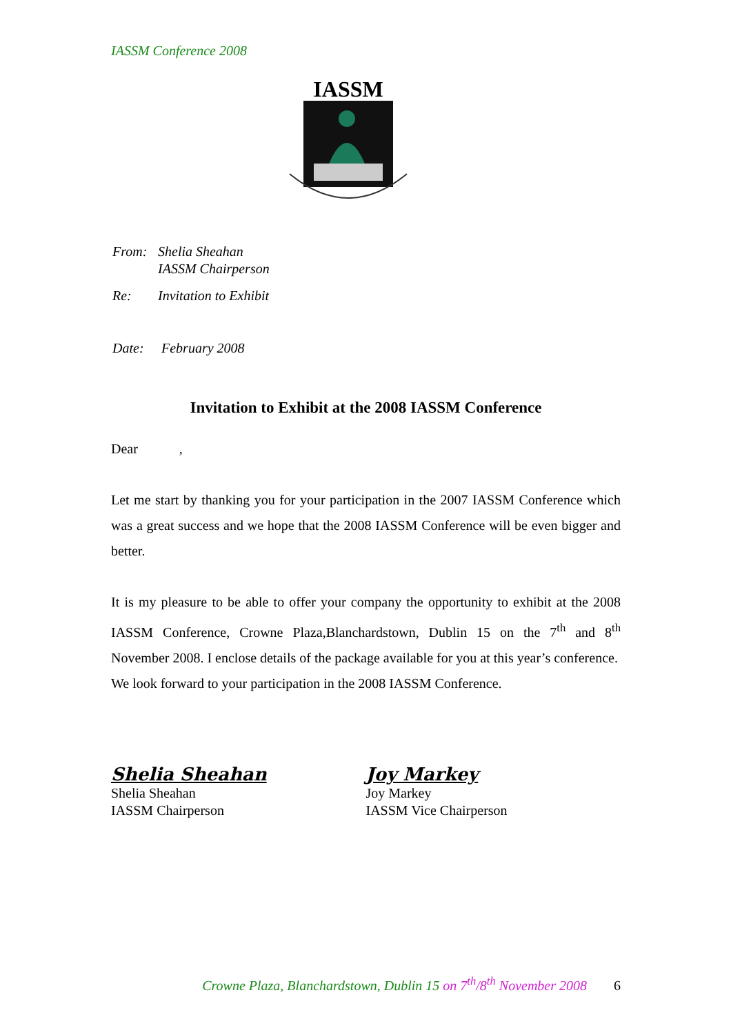IASSM Conference 2008
IASSM
| From: | Shelia Sheahan IASSM Chairperson |
| Re: | Invitation to Exhibit |
| Date: | February 2008 |
Invitation to Exhibit at the 2008 IASSM Conference
Dear ,
Let me start by thanking you for your participation in the 2007 IASSM Conference which was a great success and we hope that the 2008 IASSM Conference will be even bigger and better.
It is my pleasure to be able to offer your company the opportunity to exhibit at the 2008 IASSM Conference, Crowne Plaza,Blanchardstown, Dublin 15 on the 7<sup>th</sup> and 8<sup>th</sup> November 2008. I enclose details of the package available for you at this year’s conference.
We look forward to your participation in the 2008 IASSM Conference.
Shelia Sheahan
Shelia Sheahan
IASSM Chairperson
Joy Markey
Joy Markey
IASSM Vice Chairperson
Crowne Plaza, Blanchardstown, Dublin 15 on 7<sup>th</sup>/8<sup>th</sup> November 2008 6